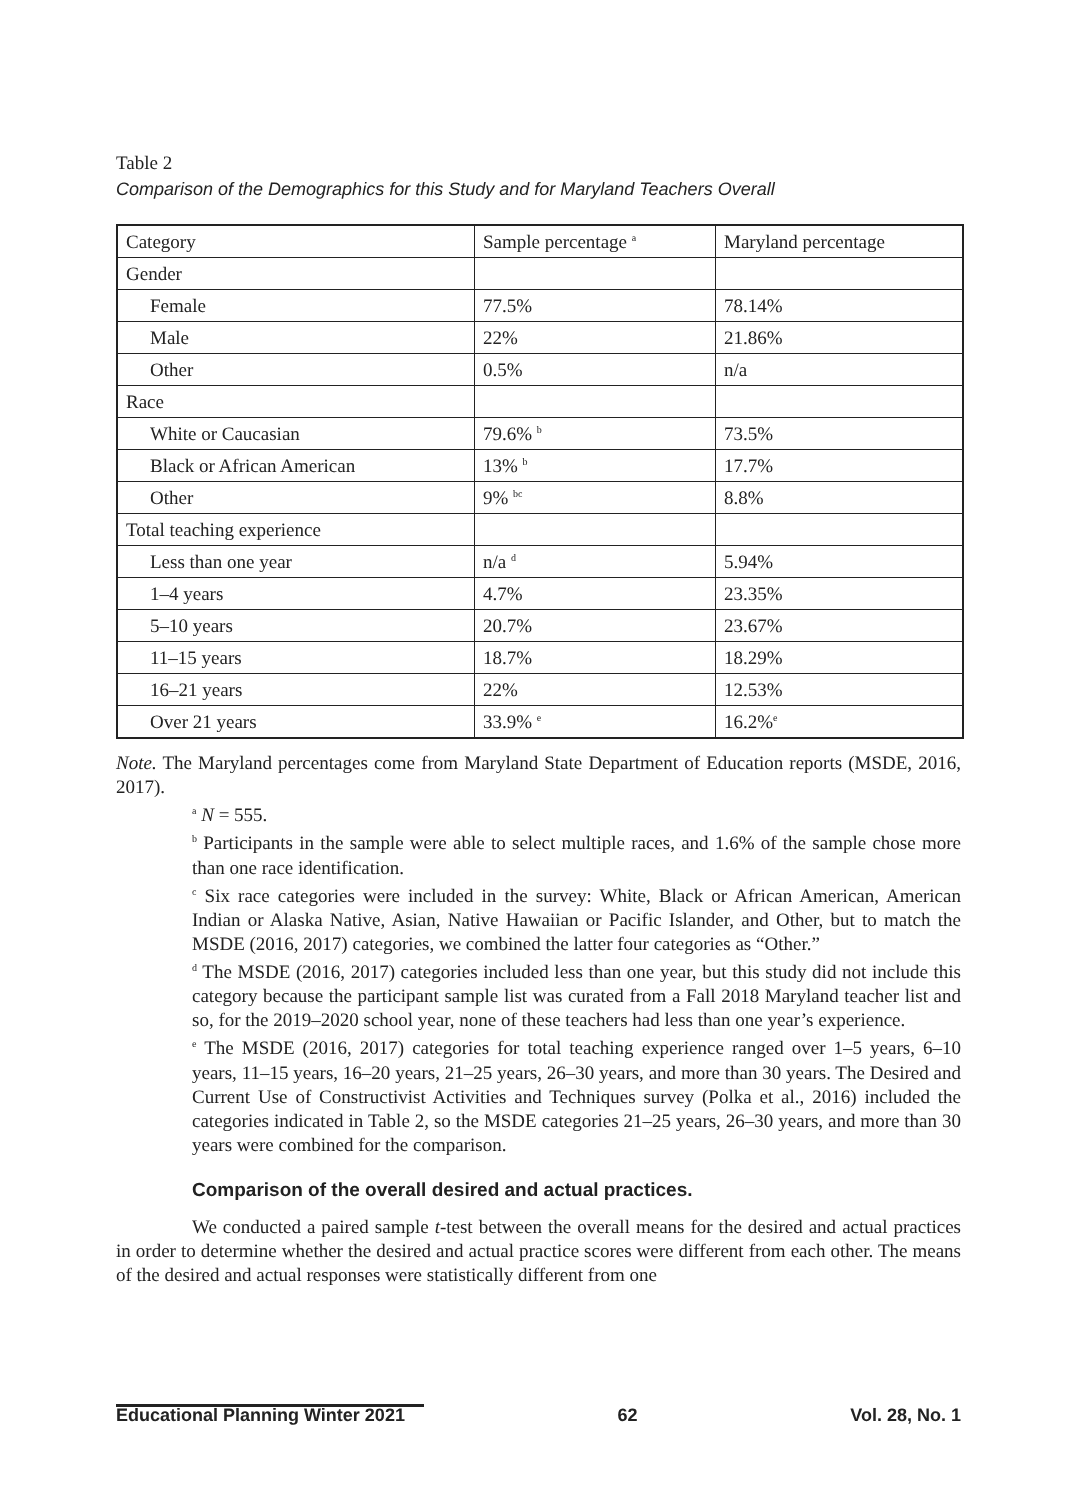Table 2
Comparison of the Demographics for this Study and for Maryland Teachers Overall
| Category | Sample percentage <sup>a</sup> | Maryland percentage |
| Gender | | |
| Female | 77.5% | 78.14% |
| Male | 22% | 21.86% |
| Other | 0.5% | n/a |
| Race | | |
| White or Caucasian | 79.6% <sup>b</sup> | 73.5% |
| Black or African American | 13% <sup>b</sup> | 17.7% |
| Other | 9% <sup>bc</sup> | 8.8% |
| Total teaching experience | | |
| Less than one year | n/a <sup>d</sup> | 5.94% |
| 1–4 years | 4.7% | 23.35% |
| 5–10 years | 20.7% | 23.67% |
| 11–15 years | 18.7% | 18.29% |
| 16–21 years | 22% | 12.53% |
| Over 21 years | 33.9% <sup>e</sup> | 16.2%<sup>e</sup> |
Note. The Maryland percentages come from Maryland State Department of Education reports (MSDE, 2016, 2017).
<sup>a</sup> N = 555.
<sup>b</sup> Participants in the sample were able to select multiple races, and 1.6% of the sample chose more than one race identification.
<sup>c</sup> Six race categories were included in the survey: White, Black or African American, American Indian or Alaska Native, Asian, Native Hawaiian or Pacific Islander, and Other, but to match the MSDE (2016, 2017) categories, we combined the latter four categories as “Other.”
<sup>d</sup> The MSDE (2016, 2017) categories included less than one year, but this study did not include this category because the participant sample list was curated from a Fall 2018 Maryland teacher list and so, for the 2019–2020 school year, none of these teachers had less than one year’s experience.
<sup>e</sup> The MSDE (2016, 2017) categories for total teaching experience ranged over 1–5 years, 6–10 years, 11–15 years, 16–20 years, 21–25 years, 26–30 years, and more than 30 years. The Desired and Current Use of Constructivist Activities and Techniques survey (Polka et al., 2016) included the categories indicated in Table 2, so the MSDE categories 21–25 years, 26–30 years, and more than 30 years were combined for the comparison.
Comparison of the overall desired and actual practices.
We conducted a paired sample t-test between the overall means for the desired and actual practices in order to determine whether the desired and actual practice scores were different from each other. The means of the desired and actual responses were statistically different from one
Educational Planning Winter 2021 62 Vol. 28, No. 1